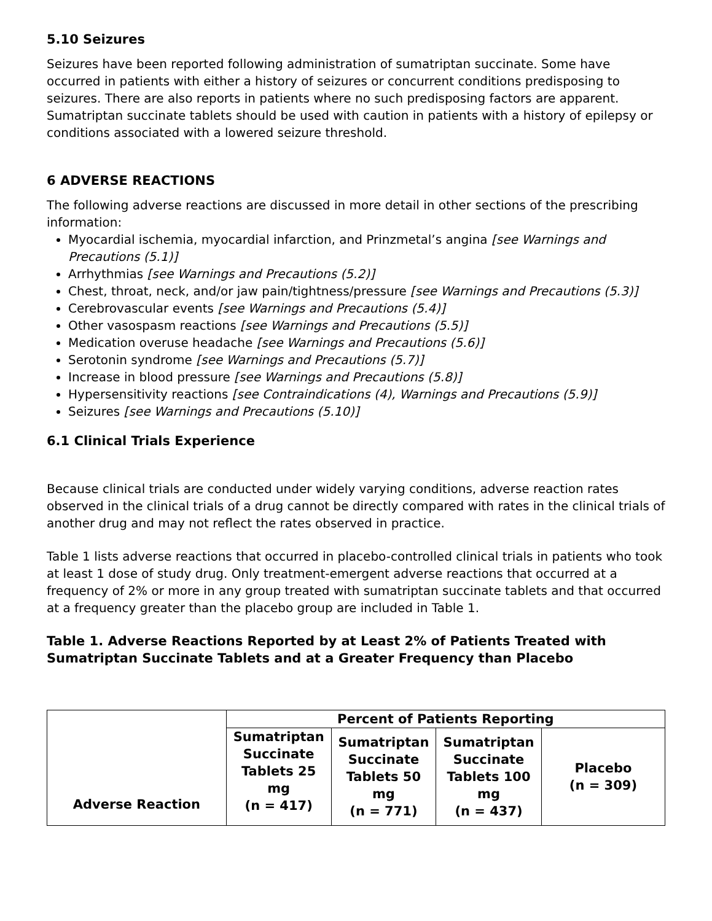5.10 Seizures
Seizures have been reported following administration of sumatriptan succinate. Some have occurred in patients with either a history of seizures or concurrent conditions predisposing to seizures. There are also reports in patients where no such predisposing factors are apparent. Sumatriptan succinate tablets should be used with caution in patients with a history of epilepsy or conditions associated with a lowered seizure threshold.
6 ADVERSE REACTIONS
The following adverse reactions are discussed in more detail in other sections of the prescribing information:
Myocardial ischemia, myocardial infarction, and Prinzmetal’s angina [see Warnings and Precautions (5.1)]
Arrhythmias [see Warnings and Precautions (5.2)]
Chest, throat, neck, and/or jaw pain/tightness/pressure [see Warnings and Precautions (5.3)]
Cerebrovascular events [see Warnings and Precautions (5.4)]
Other vasospasm reactions [see Warnings and Precautions (5.5)]
Medication overuse headache [see Warnings and Precautions (5.6)]
Serotonin syndrome [see Warnings and Precautions (5.7)]
Increase in blood pressure [see Warnings and Precautions (5.8)]
Hypersensitivity reactions [see Contraindications (4), Warnings and Precautions (5.9)]
Seizures [see Warnings and Precautions (5.10)]
6.1 Clinical Trials Experience
Because clinical trials are conducted under widely varying conditions, adverse reaction rates observed in the clinical trials of a drug cannot be directly compared with rates in the clinical trials of another drug and may not reflect the rates observed in practice.
Table 1 lists adverse reactions that occurred in placebo-controlled clinical trials in patients who took at least 1 dose of study drug. Only treatment-emergent adverse reactions that occurred at a frequency of 2% or more in any group treated with sumatriptan succinate tablets and that occurred at a frequency greater than the placebo group are included in Table 1.
Table 1. Adverse Reactions Reported by at Least 2% of Patients Treated with Sumatriptan Succinate Tablets and at a Greater Frequency than Placebo
| Adverse Reaction | Percent of Patients Reporting | | | |
| --- | --- | --- | --- | --- |
| | Sumatriptan Succinate Tablets 25 mg (n = 417) | Sumatriptan Succinate Tablets 50 mg (n = 771) | Sumatriptan Succinate Tablets 100 mg (n = 437) | Placebo (n = 309) |